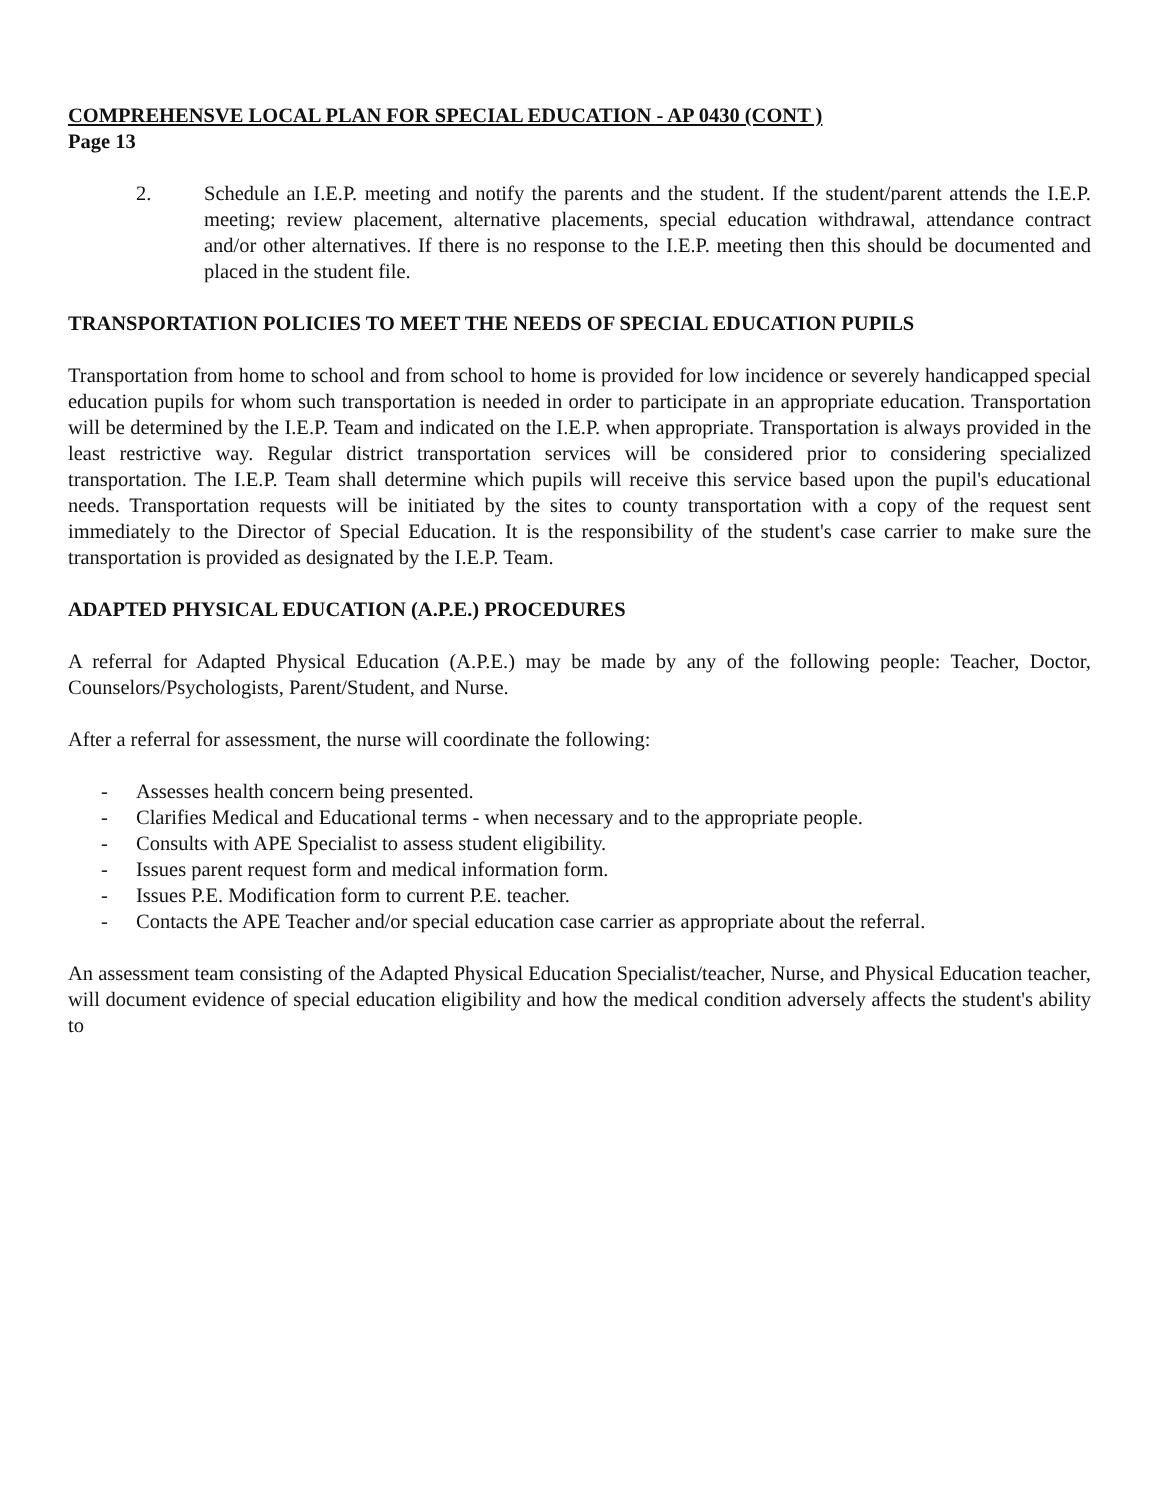COMPREHENSVE LOCAL PLAN FOR SPECIAL EDUCATION - AP 0430 (CONT )
Page 13
2. Schedule an I.E.P. meeting and notify the parents and the student. If the student/parent attends the I.E.P. meeting; review placement, alternative placements, special education withdrawal, attendance contract and/or other alternatives. If there is no response to the I.E.P. meeting then this should be documented and placed in the student file.
TRANSPORTATION POLICIES TO MEET THE NEEDS OF SPECIAL EDUCATION PUPILS
Transportation from home to school and from school to home is provided for low incidence or severely handicapped special education pupils for whom such transportation is needed in order to participate in an appropriate education. Transportation will be determined by the I.E.P. Team and indicated on the I.E.P. when appropriate. Transportation is always provided in the least restrictive way. Regular district transportation services will be considered prior to considering specialized transportation. The I.E.P. Team shall determine which pupils will receive this service based upon the pupil's educational needs. Transportation requests will be initiated by the sites to county transportation with a copy of the request sent immediately to the Director of Special Education. It is the responsibility of the student's case carrier to make sure the transportation is provided as designated by the I.E.P. Team.
ADAPTED PHYSICAL EDUCATION (A.P.E.) PROCEDURES
A referral for Adapted Physical Education (A.P.E.) may be made by any of the following people: Teacher, Doctor, Counselors/Psychologists, Parent/Student, and Nurse.
After a referral for assessment, the nurse will coordinate the following:
- Assesses health concern being presented.
- Clarifies Medical and Educational terms - when necessary and to the appropriate people.
- Consults with APE Specialist to assess student eligibility.
- Issues parent request form and medical information form.
- Issues P.E. Modification form to current P.E. teacher.
- Contacts the APE Teacher and/or special education case carrier as appropriate about the referral.
An assessment team consisting of the Adapted Physical Education Specialist/teacher, Nurse, and Physical Education teacher, will document evidence of special education eligibility and how the medical condition adversely affects the student's ability to